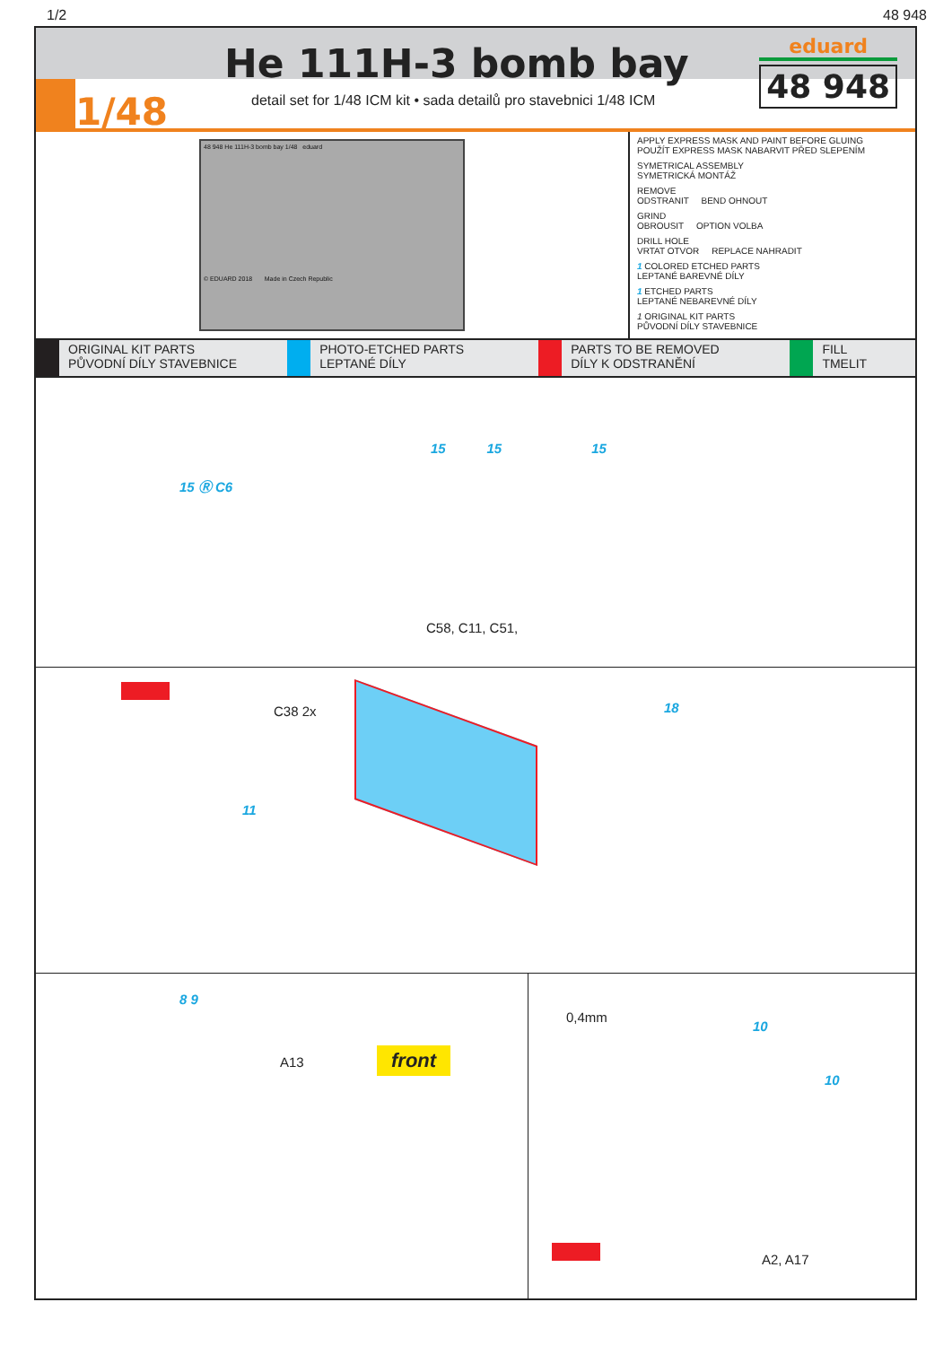1/2 48 948
1/48 He 111H-3 bomb bay
detail set for 1/48 ICM kit • sada detailů pro stavebnici 1/48 ICM
eduard
48 948
48 948 He 111H-3 bomb bay 1/48 eduard
© EDUARD 2018 Made in Czech Republic
APPLY EXPRESS MASK AND PAINT BEFORE GLUING
POUŽÍT EXPRESS MASK NABARVIT PŘED SLEPENÍM
SYMETRICAL ASSEMBLY
SYMETRICKÁ MONTÁŽ
REMOVE
ODSTRANIT BEND OHNOUT
GRIND
OBROUSIT OPTION VOLBA
DRILL HOLE
VRTAT OTVOR REPLACE NAHRADIT
1 COLORED ETCHED PARTS
LEPTANÉ BAREVNÉ DÍLY
1 ETCHED PARTS
LEPTANÉ NEBAREVNÉ DÍLY
1 ORIGINAL KIT PARTS
PŮVODNÍ DÍLY STAVEBNICE
ORIGINAL KIT PARTS
PŮVODNÍ DÍLY STAVEBNICE
PHOTO-ETCHED PARTS
LEPTANÉ DÍLY
PARTS TO BE REMOVED
DÍLY K ODSTRANĚNÍ
FILL
TMELIT
15 Ⓡ C6
15 15 15
C58, C11, C51,
C38 2x 18
11
8 9
A13 front
0,4mm
10
10
A2, A17